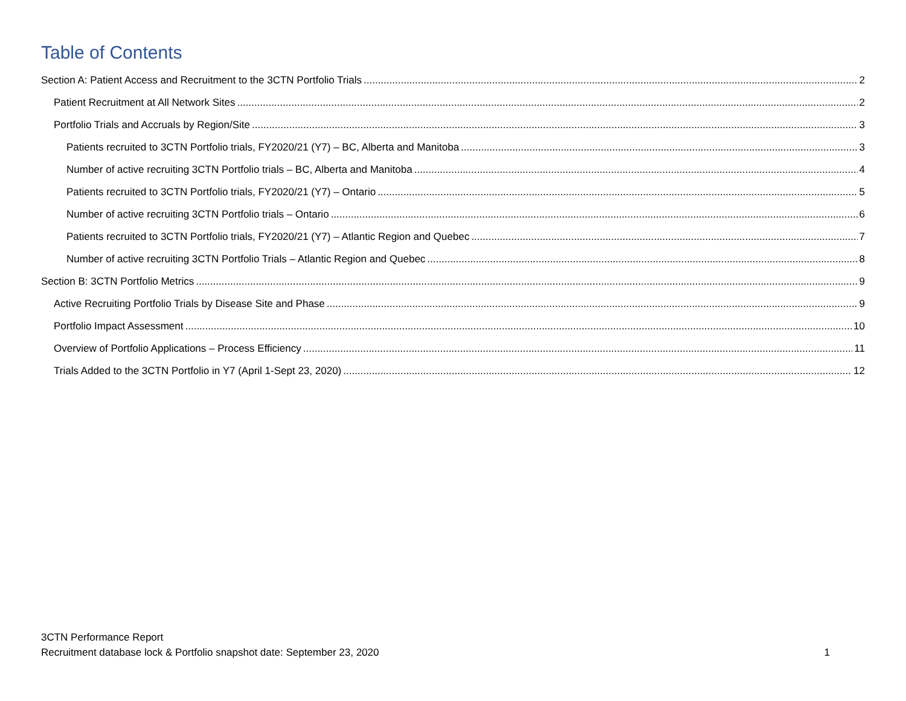Table of Contents
Section A: Patient Access and Recruitment to the 3CTN Portfolio Trials 2
Patient Recruitment at All Network Sites 2
Portfolio Trials and Accruals by Region/Site 3
Patients recruited to 3CTN Portfolio trials, FY2020/21 (Y7) – BC, Alberta and Manitoba 3
Number of active recruiting 3CTN Portfolio trials – BC, Alberta and Manitoba 4
Patients recruited to 3CTN Portfolio trials, FY2020/21 (Y7) – Ontario 5
Number of active recruiting 3CTN Portfolio trials – Ontario 6
Patients recruited to 3CTN Portfolio trials, FY2020/21 (Y7) – Atlantic Region and Quebec 7
Number of active recruiting 3CTN Portfolio Trials – Atlantic Region and Quebec 8
Section B: 3CTN Portfolio Metrics 9
Active Recruiting Portfolio Trials by Disease Site and Phase 9
Portfolio Impact Assessment 10
Overview of Portfolio Applications – Process Efficiency 11
Trials Added to the 3CTN Portfolio in Y7 (April 1-Sept 23, 2020) 12
3CTN Performance Report
Recruitment database lock & Portfolio snapshot date: September 23, 2020 1